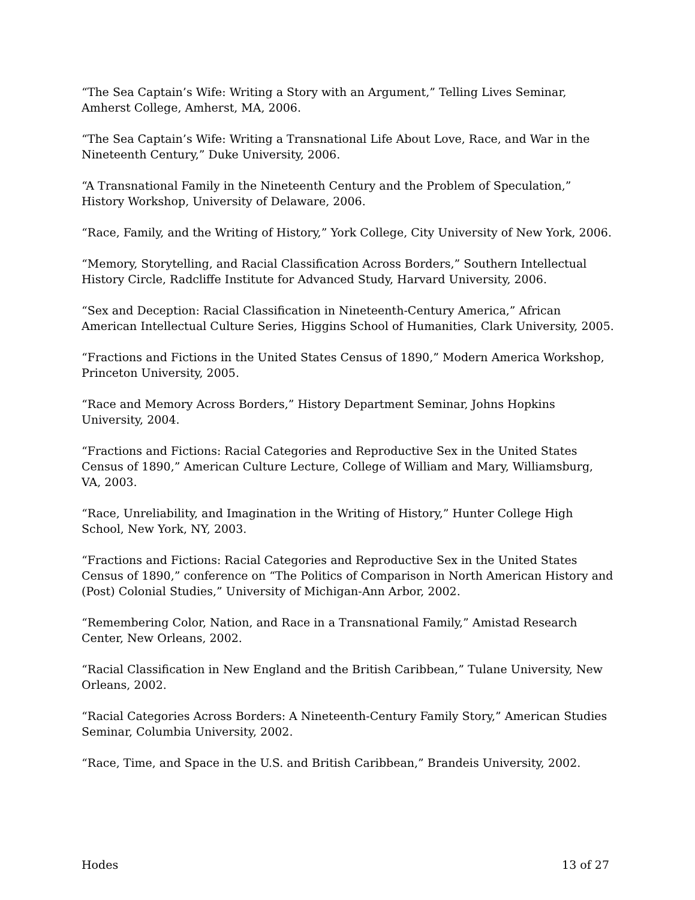“The Sea Captain’s Wife: Writing a Story with an Argument,” Telling Lives Seminar, Amherst College, Amherst, MA, 2006.
“The Sea Captain’s Wife: Writing a Transnational Life About Love, Race, and War in the Nineteenth Century,” Duke University, 2006.
“A Transnational Family in the Nineteenth Century and the Problem of Speculation,” History Workshop, University of Delaware, 2006.
“Race, Family, and the Writing of History,” York College, City University of New York, 2006.
“Memory, Storytelling, and Racial Classification Across Borders,” Southern Intellectual History Circle, Radcliffe Institute for Advanced Study, Harvard University, 2006.
“Sex and Deception: Racial Classification in Nineteenth-Century America,” African American Intellectual Culture Series, Higgins School of Humanities, Clark University, 2005.
“Fractions and Fictions in the United States Census of 1890,” Modern America Workshop, Princeton University, 2005.
“Race and Memory Across Borders,” History Department Seminar, Johns Hopkins University, 2004.
“Fractions and Fictions: Racial Categories and Reproductive Sex in the United States Census of 1890,” American Culture Lecture, College of William and Mary, Williamsburg, VA, 2003.
“Race, Unreliability, and Imagination in the Writing of History,” Hunter College High School, New York, NY, 2003.
“Fractions and Fictions: Racial Categories and Reproductive Sex in the United States Census of 1890,” conference on “The Politics of Comparison in North American History and (Post) Colonial Studies,” University of Michigan-Ann Arbor, 2002.
“Remembering Color, Nation, and Race in a Transnational Family,” Amistad Research Center, New Orleans, 2002.
“Racial Classification in New England and the British Caribbean,” Tulane University, New Orleans, 2002.
“Racial Categories Across Borders: A Nineteenth-Century Family Story,” American Studies Seminar, Columbia University, 2002.
“Race, Time, and Space in the U.S. and British Caribbean,” Brandeis University, 2002.
Hodes 13 of 27